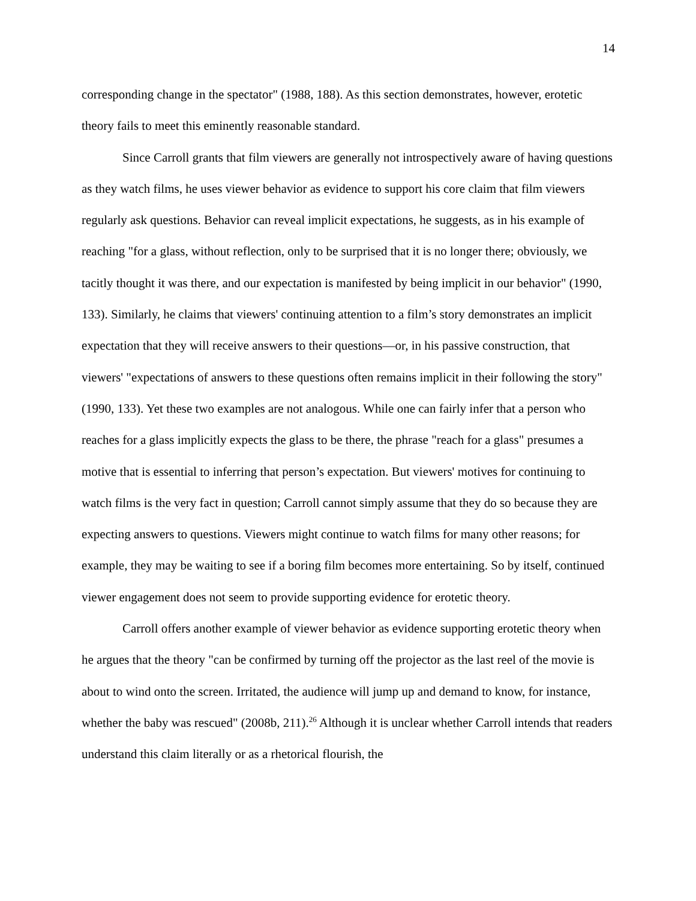14
corresponding change in the spectator" (1988, 188). As this section demonstrates, however, erotetic theory fails to meet this eminently reasonable standard.
Since Carroll grants that film viewers are generally not introspectively aware of having questions as they watch films, he uses viewer behavior as evidence to support his core claim that film viewers regularly ask questions. Behavior can reveal implicit expectations, he suggests, as in his example of reaching "for a glass, without reflection, only to be surprised that it is no longer there; obviously, we tacitly thought it was there, and our expectation is manifested by being implicit in our behavior" (1990, 133). Similarly, he claims that viewers' continuing attention to a film’s story demonstrates an implicit expectation that they will receive answers to their questions—or, in his passive construction, that viewers' "expectations of answers to these questions often remains implicit in their following the story" (1990, 133). Yet these two examples are not analogous. While one can fairly infer that a person who reaches for a glass implicitly expects the glass to be there, the phrase "reach for a glass" presumes a motive that is essential to inferring that person’s expectation. But viewers' motives for continuing to watch films is the very fact in question; Carroll cannot simply assume that they do so because they are expecting answers to questions. Viewers might continue to watch films for many other reasons; for example, they may be waiting to see if a boring film becomes more entertaining. So by itself, continued viewer engagement does not seem to provide supporting evidence for erotetic theory.
Carroll offers another example of viewer behavior as evidence supporting erotetic theory when he argues that the theory "can be confirmed by turning off the projector as the last reel of the movie is about to wind onto the screen. Irritated, the audience will jump up and demand to know, for instance, whether the baby was rescued" (2008b, 211).<sup>26</sup> Although it is unclear whether Carroll intends that readers understand this claim literally or as a rhetorical flourish, the